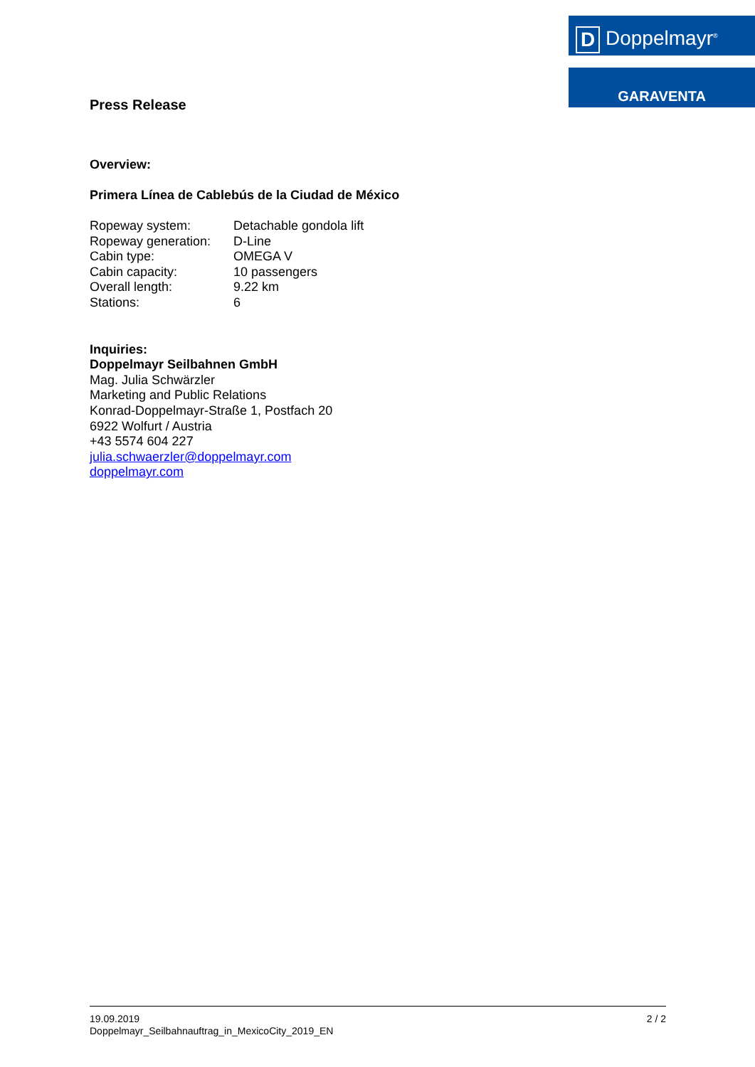D Doppelmayr<sup>®</sup>
GARAVENTA
Press Release
Overview:
Primera Línea de Cablebús de la Ciudad de México
| Ropeway system: | Detachable gondola lift |
| Ropeway generation: | D-Line |
| Cabin type: | OMEGA V |
| Cabin capacity: | 10 passengers |
| Overall length: | 9.22 km |
| Stations: | 6 |
Inquiries:
Doppelmayr Seilbahnen GmbH
Mag. Julia Schwärzler
Marketing and Public Relations
Konrad-Doppelmayr-Straße 1, Postfach 20
6922 Wolfurt / Austria
+43 5574 604 227
julia.schwaerzler@doppelmayr.com
doppelmayr.com
2 / 2 19.09.2019
Doppelmayr_Seilbahnauftrag_in_MexicoCity_2019_EN